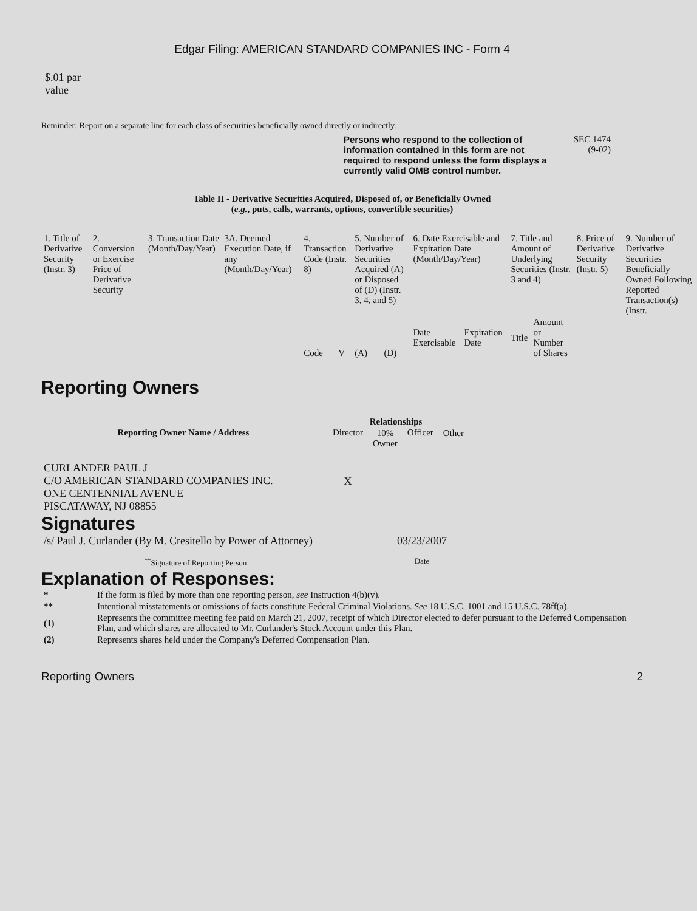Edgar Filing: AMERICAN STANDARD COMPANIES INC - Form 4
$.01 par
value
Reminder: Report on a separate line for each class of securities beneficially owned directly or indirectly.
Persons who respond to the collection of information contained in this form are not required to respond unless the form displays a currently valid OMB control number.
SEC 1474
(9-02)
Table II - Derivative Securities Acquired, Disposed of, or Beneficially Owned
(e.g., puts, calls, warrants, options, convertible securities)
| 1. Title of Derivative Security (Instr. 3) | 2. Conversion or Exercise Price of Derivative Security | 3. Transaction Date (Month/Day/Year) | 3A. Deemed Execution Date, if any (Month/Day/Year) | 4. Transaction Code (Instr. 8) | | 5. Number of Derivative Securities Acquired (A) or Disposed of (D) (Instr. 3, 4, and 5) | | 6. Date Exercisable and Expiration Date (Month/Day/Year) | | 7. Title and Amount of Underlying Securities (Instr. 3 and 4) | | 8. Price of Derivative Security (Instr. 5) | 9. Number of Derivative Securities Beneficially Owned Following Reported Transaction(s) (Instr. |
| | | | | Code | V | (A) | (D) | Date Exercisable | Expiration Date | Title | Amount or Number of Shares | | |
Reporting Owners
| Reporting Owner Name / Address | Relationships | | | |
| --- | --- | --- | --- | --- |
| | Director | 10% Owner | Officer | Other |
| CURLANDER PAUL J C/O AMERICAN STANDARD COMPANIES INC. ONE CENTENNIAL AVENUE PISCATAWAY, NJ 08855 | X | | | |
Signatures
| /s/ Paul J. Curlander (By M. Cresitello by Power of Attorney) | 03/23/2007 |
| <sup>**</sup> Signature of Reporting Person | Date |
Explanation of Responses:
| * | If the form is filed by more than one reporting person, see Instruction 4(b)(v). |
| ** | Intentional misstatements or omissions of facts constitute Federal Criminal Violations. See 18 U.S.C. 1001 and 15 U.S.C. 78ff(a). |
| (1) | Represents the committee meeting fee paid on March 21, 2007, receipt of which Director elected to defer pursuant to the Deferred Compensation Plan, and which shares are allocated to Mr. Curlander's Stock Account under this Plan. |
| (2) | Represents shares held under the Company's Deferred Compensation Plan. |
Reporting Owners 2